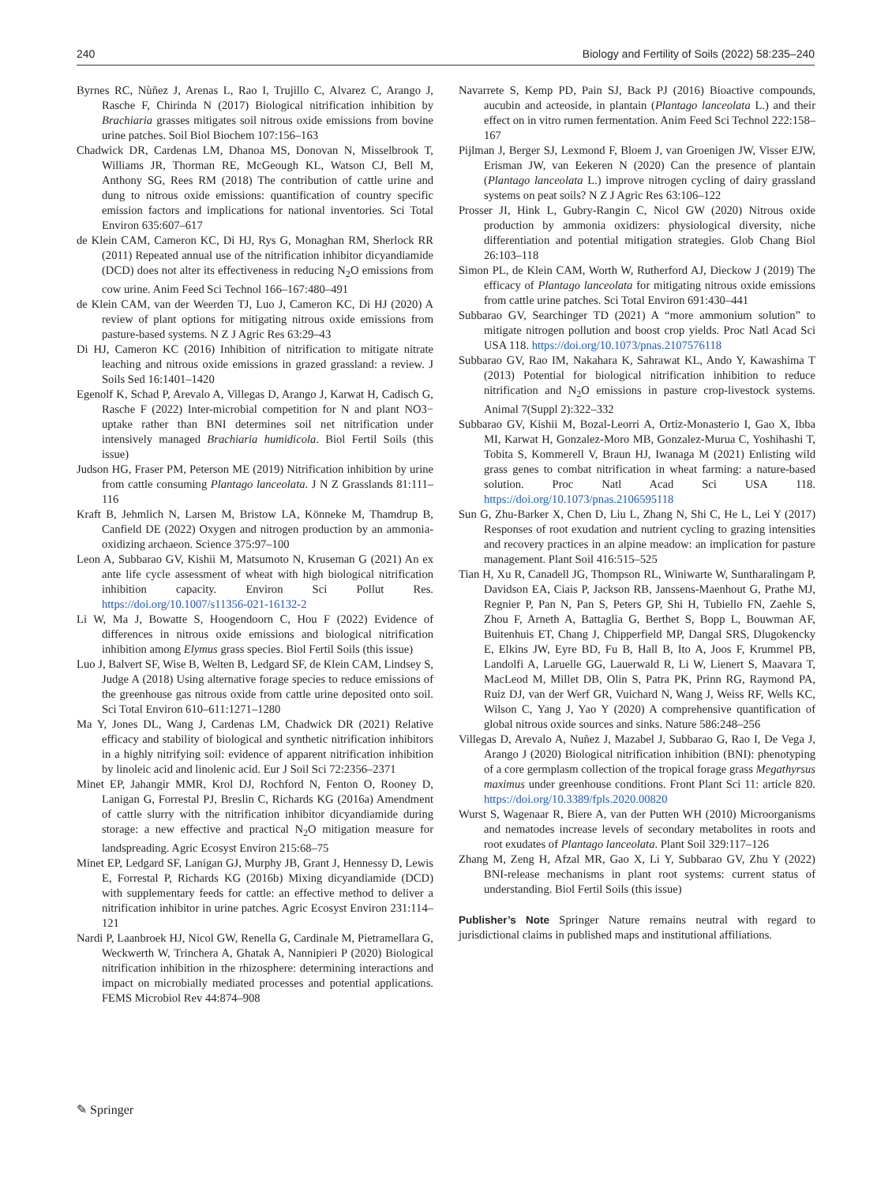240 Biology and Fertility of Soils (2022) 58:235–240
Byrnes RC, Nùñez J, Arenas L, Rao I, Trujillo C, Alvarez C, Arango J, Rasche F, Chirinda N (2017) Biological nitrification inhibition by Brachiaria grasses mitigates soil nitrous oxide emissions from bovine urine patches. Soil Biol Biochem 107:156–163
Chadwick DR, Cardenas LM, Dhanoa MS, Donovan N, Misselbrook T, Williams JR, Thorman RE, McGeough KL, Watson CJ, Bell M, Anthony SG, Rees RM (2018) The contribution of cattle urine and dung to nitrous oxide emissions: quantification of country specific emission factors and implications for national inventories. Sci Total Environ 635:607–617
de Klein CAM, Cameron KC, Di HJ, Rys G, Monaghan RM, Sherlock RR (2011) Repeated annual use of the nitrification inhibitor dicyandiamide (DCD) does not alter its effectiveness in reducing N<sub>2</sub>O emissions from cow urine. Anim Feed Sci Technol 166–167:480–491
de Klein CAM, van der Weerden TJ, Luo J, Cameron KC, Di HJ (2020) A review of plant options for mitigating nitrous oxide emissions from pasture-based systems. N Z J Agric Res 63:29–43
Di HJ, Cameron KC (2016) Inhibition of nitrification to mitigate nitrate leaching and nitrous oxide emissions in grazed grassland: a review. J Soils Sed 16:1401–1420
Egenolf K, Schad P, Arevalo A, Villegas D, Arango J, Karwat H, Cadisch G, Rasche F (2022) Inter-microbial competition for N and plant NO3− uptake rather than BNI determines soil net nitrification under intensively managed Brachiaria humidicola. Biol Fertil Soils (this issue)
Judson HG, Fraser PM, Peterson ME (2019) Nitrification inhibition by urine from cattle consuming Plantago lanceolata. J N Z Grasslands 81:111–116
Kraft B, Jehmlich N, Larsen M, Bristow LA, Könneke M, Thamdrup B, Canfield DE (2022) Oxygen and nitrogen production by an ammonia-oxidizing archaeon. Science 375:97–100
Leon A, Subbarao GV, Kishii M, Matsumoto N, Kruseman G (2021) An ex ante life cycle assessment of wheat with high biological nitrification inhibition capacity. Environ Sci Pollut Res. https://doi.org/10.1007/s11356-021-16132-2
Li W, Ma J, Bowatte S, Hoogendoorn C, Hou F (2022) Evidence of differences in nitrous oxide emissions and biological nitrification inhibition among Elymus grass species. Biol Fertil Soils (this issue)
Luo J, Balvert SF, Wise B, Welten B, Ledgard SF, de Klein CAM, Lindsey S, Judge A (2018) Using alternative forage species to reduce emissions of the greenhouse gas nitrous oxide from cattle urine deposited onto soil. Sci Total Environ 610–611:1271–1280
Ma Y, Jones DL, Wang J, Cardenas LM, Chadwick DR (2021) Relative efficacy and stability of biological and synthetic nitrification inhibitors in a highly nitrifying soil: evidence of apparent nitrification inhibition by linoleic acid and linolenic acid. Eur J Soil Sci 72:2356–2371
Minet EP, Jahangir MMR, Krol DJ, Rochford N, Fenton O, Rooney D, Lanigan G, Forrestal PJ, Breslin C, Richards KG (2016a) Amendment of cattle slurry with the nitrification inhibitor dicyandiamide during storage: a new effective and practical N<sub>2</sub>O mitigation measure for landspreading. Agric Ecosyst Environ 215:68–75
Minet EP, Ledgard SF, Lanigan GJ, Murphy JB, Grant J, Hennessy D, Lewis E, Forrestal P, Richards KG (2016b) Mixing dicyandiamide (DCD) with supplementary feeds for cattle: an effective method to deliver a nitrification inhibitor in urine patches. Agric Ecosyst Environ 231:114–121
Nardi P, Laanbroek HJ, Nicol GW, Renella G, Cardinale M, Pietramellara G, Weckwerth W, Trinchera A, Ghatak A, Nannipieri P (2020) Biological nitrification inhibition in the rhizosphere: determining interactions and impact on microbially mediated processes and potential applications. FEMS Microbiol Rev 44:874–908
Navarrete S, Kemp PD, Pain SJ, Back PJ (2016) Bioactive compounds, aucubin and acteoside, in plantain (Plantago lanceolata L.) and their effect on in vitro rumen fermentation. Anim Feed Sci Technol 222:158–167
Pijlman J, Berger SJ, Lexmond F, Bloem J, van Groenigen JW, Visser EJW, Erisman JW, van Eekeren N (2020) Can the presence of plantain (Plantago lanceolata L.) improve nitrogen cycling of dairy grassland systems on peat soils? N Z J Agric Res 63:106–122
Prosser JI, Hink L, Gubry-Rangin C, Nicol GW (2020) Nitrous oxide production by ammonia oxidizers: physiological diversity, niche differentiation and potential mitigation strategies. Glob Chang Biol 26:103–118
Simon PL, de Klein CAM, Worth W, Rutherford AJ, Dieckow J (2019) The efficacy of Plantago lanceolata for mitigating nitrous oxide emissions from cattle urine patches. Sci Total Environ 691:430–441
Subbarao GV, Searchinger TD (2021) A “more ammonium solution” to mitigate nitrogen pollution and boost crop yields. Proc Natl Acad Sci USA 118. https://doi.org/10.1073/pnas.2107576118
Subbarao GV, Rao IM, Nakahara K, Sahrawat KL, Ando Y, Kawashima T (2013) Potential for biological nitrification inhibition to reduce nitrification and N<sub>2</sub>O emissions in pasture crop-livestock systems. Animal 7(Suppl 2):322–332
Subbarao GV, Kishii M, Bozal-Leorri A, Ortiz-Monasterio I, Gao X, Ibba MI, Karwat H, Gonzalez-Moro MB, Gonzalez-Murua C, Yoshihashi T, Tobita S, Kommerell V, Braun HJ, Iwanaga M (2021) Enlisting wild grass genes to combat nitrification in wheat farming: a nature-based solution. Proc Natl Acad Sci USA 118. https://doi.org/10.1073/pnas.2106595118
Sun G, Zhu-Barker X, Chen D, Liu L, Zhang N, Shi C, He L, Lei Y (2017) Responses of root exudation and nutrient cycling to grazing intensities and recovery practices in an alpine meadow: an implication for pasture management. Plant Soil 416:515–525
Tian H, Xu R, Canadell JG, Thompson RL, Winiwarte W, Suntharalingam P, Davidson EA, Ciais P, Jackson RB, Janssens-Maenhout G, Prathe MJ, Regnier P, Pan N, Pan S, Peters GP, Shi H, Tubiello FN, Zaehle S, Zhou F, Arneth A, Battaglia G, Berthet S, Bopp L, Bouwman AF, Buitenhuis ET, Chang J, Chipperfield MP, Dangal SRS, Dlugokencky E, Elkins JW, Eyre BD, Fu B, Hall B, Ito A, Joos F, Krummel PB, Landolfi A, Laruelle GG, Lauerwald R, Li W, Lienert S, Maavara T, MacLeod M, Millet DB, Olin S, Patra PK, Prinn RG, Raymond PA, Ruiz DJ, van der Werf GR, Vuichard N, Wang J, Weiss RF, Wells KC, Wilson C, Yang J, Yao Y (2020) A comprehensive quantification of global nitrous oxide sources and sinks. Nature 586:248–256
Villegas D, Arevalo A, Nuñez J, Mazabel J, Subbarao G, Rao I, De Vega J, Arango J (2020) Biological nitrification inhibition (BNI): phenotyping of a core germplasm collection of the tropical forage grass Megathyrsus maximus under greenhouse conditions. Front Plant Sci 11: article 820. https://doi.org/10.3389/fpls.2020.00820
Wurst S, Wagenaar R, Biere A, van der Putten WH (2010) Microorganisms and nematodes increase levels of secondary metabolites in roots and root exudates of Plantago lanceolata. Plant Soil 329:117–126
Zhang M, Zeng H, Afzal MR, Gao X, Li Y, Subbarao GV, Zhu Y (2022) BNI-release mechanisms in plant root systems: current status of understanding. Biol Fertil Soils (this issue)
Publisher’s Note Springer Nature remains neutral with regard to jurisdictional claims in published maps and institutional affiliations.
✎ Springer